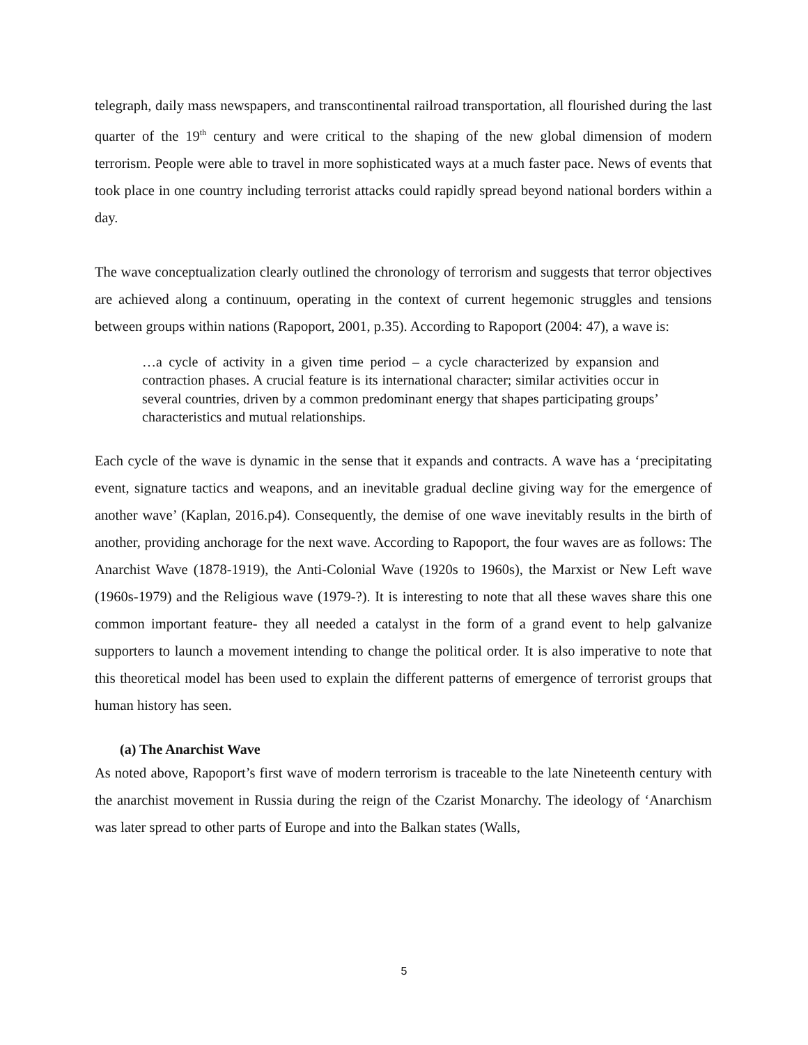telegraph, daily mass newspapers, and transcontinental railroad transportation, all flourished during the last quarter of the 19<sup>th</sup> century and were critical to the shaping of the new global dimension of modern terrorism. People were able to travel in more sophisticated ways at a much faster pace. News of events that took place in one country including terrorist attacks could rapidly spread beyond national borders within a day.
The wave conceptualization clearly outlined the chronology of terrorism and suggests that terror objectives are achieved along a continuum, operating in the context of current hegemonic struggles and tensions between groups within nations (Rapoport, 2001, p.35). According to Rapoport (2004: 47), a wave is:
…a cycle of activity in a given time period – a cycle characterized by expansion and contraction phases. A crucial feature is its international character; similar activities occur in several countries, driven by a common predominant energy that shapes participating groups’ characteristics and mutual relationships.
Each cycle of the wave is dynamic in the sense that it expands and contracts. A wave has a ‘precipitating event, signature tactics and weapons, and an inevitable gradual decline giving way for the emergence of another wave’ (Kaplan, 2016.p4). Consequently, the demise of one wave inevitably results in the birth of another, providing anchorage for the next wave. According to Rapoport, the four waves are as follows: The Anarchist Wave (1878-1919), the Anti-Colonial Wave (1920s to 1960s), the Marxist or New Left wave (1960s-1979) and the Religious wave (1979-?). It is interesting to note that all these waves share this one common important feature- they all needed a catalyst in the form of a grand event to help galvanize supporters to launch a movement intending to change the political order. It is also imperative to note that this theoretical model has been used to explain the different patterns of emergence of terrorist groups that human history has seen.
(a) The Anarchist Wave
As noted above, Rapoport’s first wave of modern terrorism is traceable to the late Nineteenth century with the anarchist movement in Russia during the reign of the Czarist Monarchy. The ideology of ‘Anarchism was later spread to other parts of Europe and into the Balkan states (Walls,
5